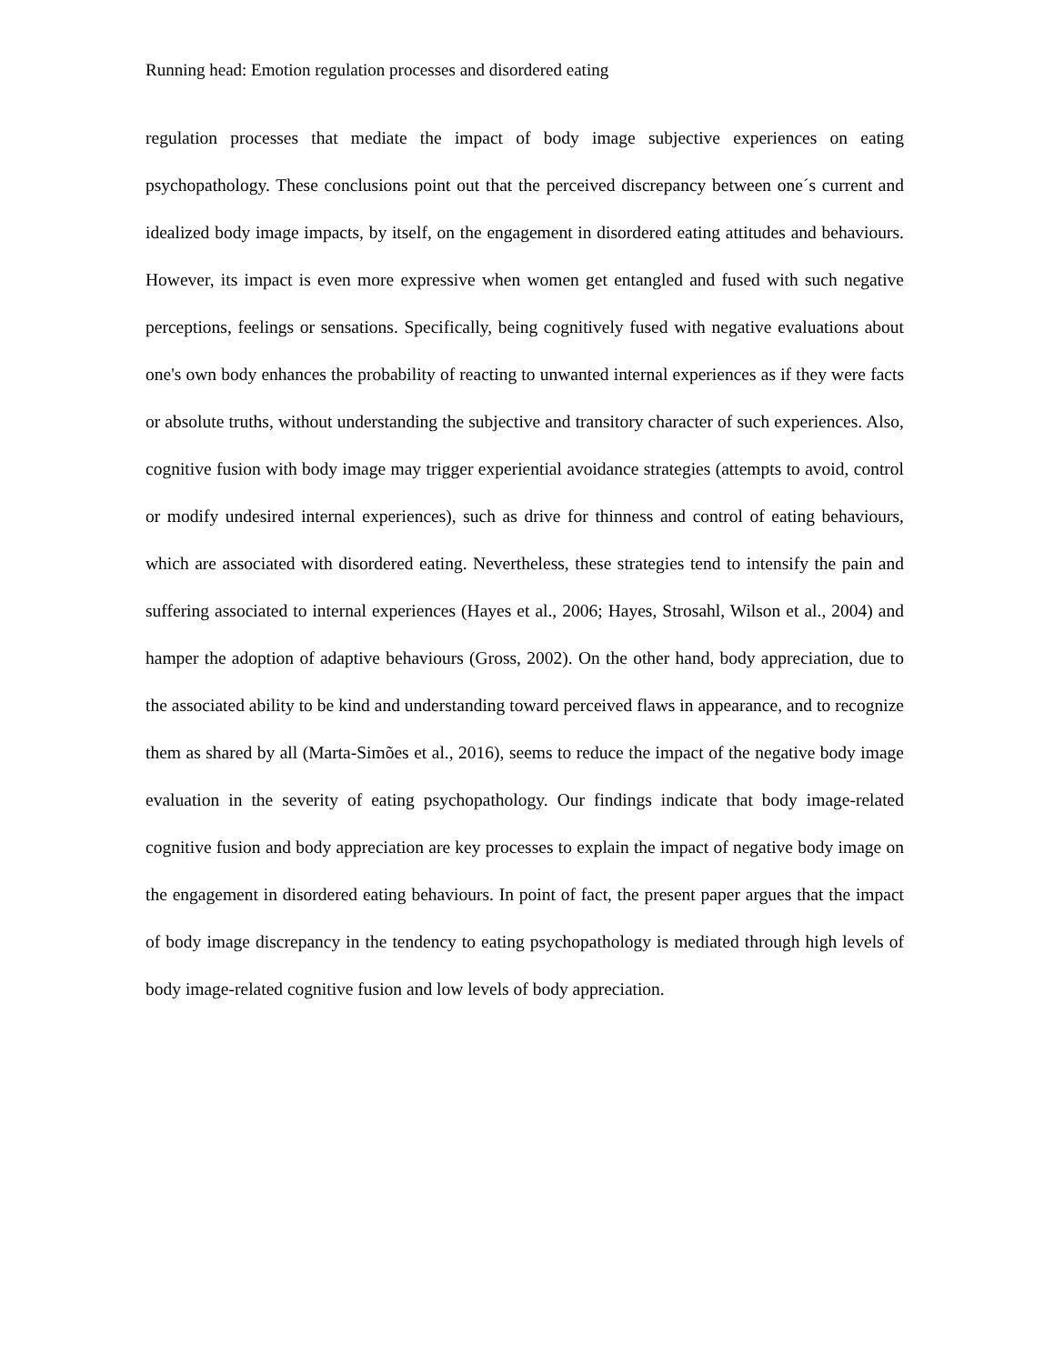Running head: Emotion regulation processes and disordered eating
regulation processes that mediate the impact of body image subjective experiences on eating psychopathology. These conclusions point out that the perceived discrepancy between one´s current and idealized body image impacts, by itself, on the engagement in disordered eating attitudes and behaviours. However, its impact is even more expressive when women get entangled and fused with such negative perceptions, feelings or sensations. Specifically, being cognitively fused with negative evaluations about one's own body enhances the probability of reacting to unwanted internal experiences as if they were facts or absolute truths, without understanding the subjective and transitory character of such experiences. Also, cognitive fusion with body image may trigger experiential avoidance strategies (attempts to avoid, control or modify undesired internal experiences), such as drive for thinness and control of eating behaviours, which are associated with disordered eating. Nevertheless, these strategies tend to intensify the pain and suffering associated to internal experiences (Hayes et al., 2006; Hayes, Strosahl, Wilson et al., 2004) and hamper the adoption of adaptive behaviours (Gross, 2002). On the other hand, body appreciation, due to the associated ability to be kind and understanding toward perceived flaws in appearance, and to recognize them as shared by all (Marta-Simões et al., 2016), seems to reduce the impact of the negative body image evaluation in the severity of eating psychopathology. Our findings indicate that body image-related cognitive fusion and body appreciation are key processes to explain the impact of negative body image on the engagement in disordered eating behaviours. In point of fact, the present paper argues that the impact of body image discrepancy in the tendency to eating psychopathology is mediated through high levels of body image-related cognitive fusion and low levels of body appreciation.